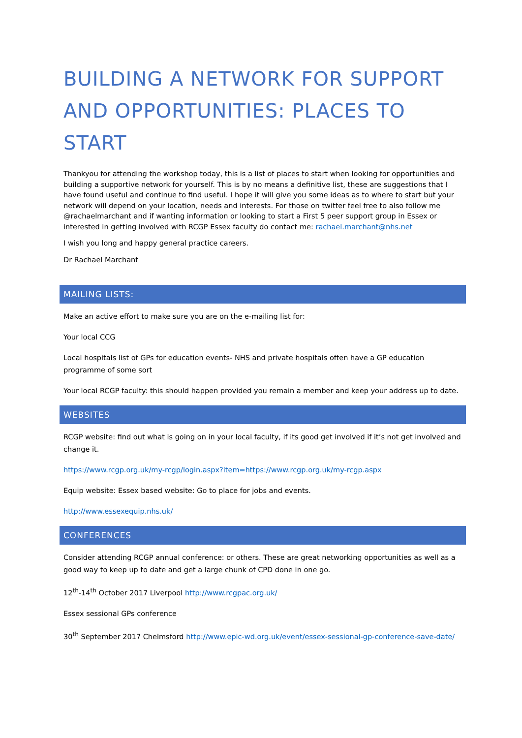BUILDING A NETWORK FOR SUPPORT AND OPPORTUNITIES: PLACES TO START
Thankyou for attending the workshop today, this is a list of places to start when looking for opportunities and building a supportive network for yourself. This is by no means a definitive list, these are suggestions that I have found useful and continue to find useful. I hope it will give you some ideas as to where to start but your network will depend on your location, needs and interests. For those on twitter feel free to also follow me @rachaelmarchant and if wanting information or looking to start a First 5 peer support group in Essex or interested in getting involved with RCGP Essex faculty do contact me: rachael.marchant@nhs.net
I wish you long and happy general practice careers.
Dr Rachael Marchant
MAILING LISTS:
Make an active effort to make sure you are on the e-mailing list for:
Your local CCG
Local hospitals list of GPs for education events- NHS and private hospitals often have a GP education programme of some sort
Your local RCGP faculty: this should happen provided you remain a member and keep your address up to date.
WEBSITES
RCGP website: find out what is going on in your local faculty, if its good get involved if it’s not get involved and change it.
https://www.rcgp.org.uk/my-rcgp/login.aspx?item=https://www.rcgp.org.uk/my-rcgp.aspx
Equip website: Essex based website: Go to place for jobs and events.
http://www.essexequip.nhs.uk/
CONFERENCES
Consider attending RCGP annual conference: or others. These are great networking opportunities as well as a good way to keep up to date and get a large chunk of CPD done in one go.
12<sup>th</sup>-14<sup>th</sup> October 2017 Liverpool http://www.rcgpac.org.uk/
Essex sessional GPs conference
30<sup>th</sup> September 2017 Chelmsford http://www.epic-wd.org.uk/event/essex-sessional-gp-conference-save-date/